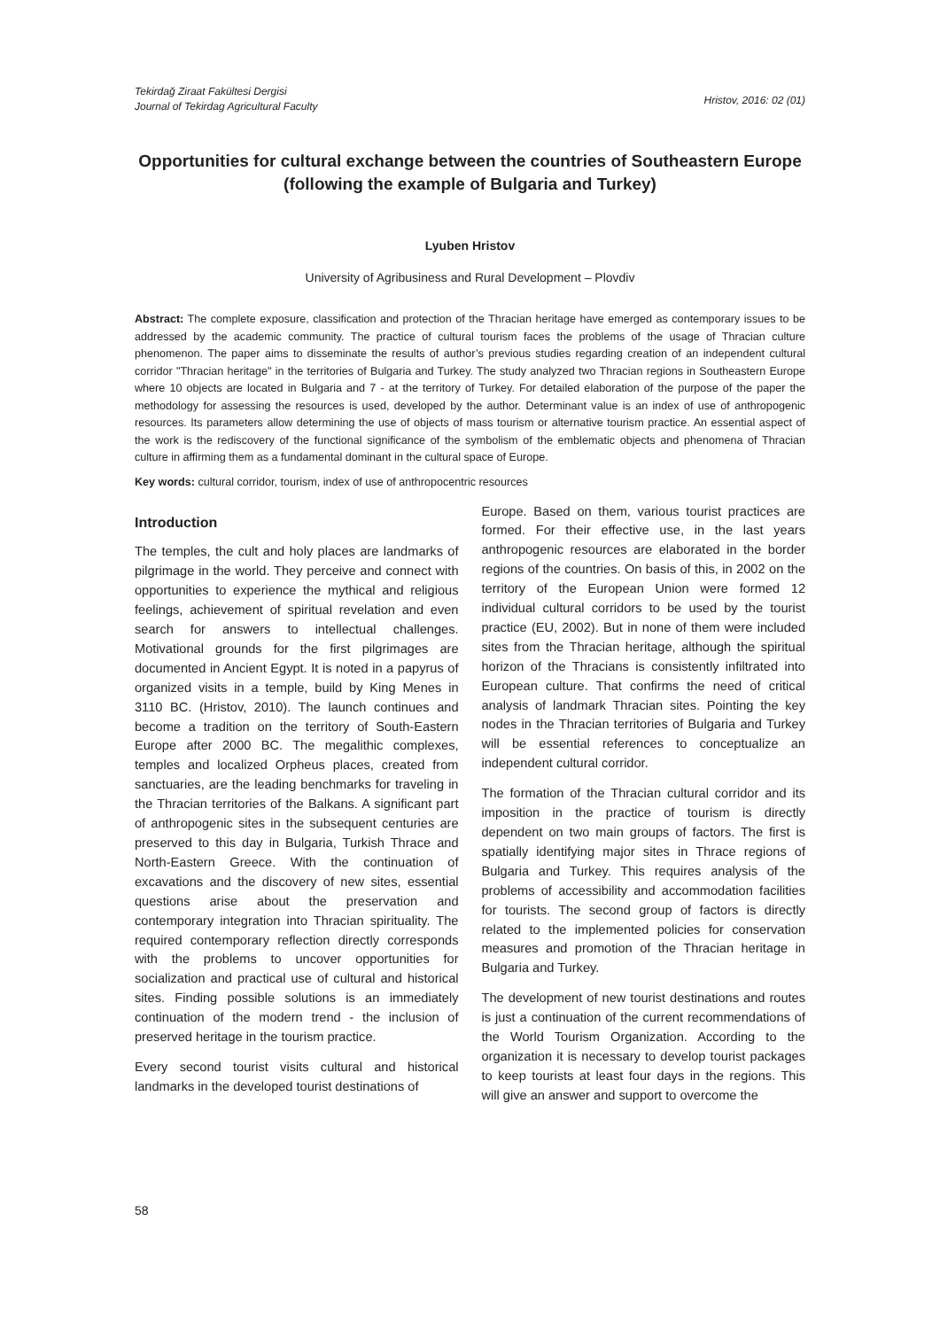Tekirdağ Ziraat Fakültesi Dergisi
Journal of Tekirdag Agricultural Faculty
Hristov, 2016: 02 (01)
Opportunities for cultural exchange between the countries of Southeastern Europe (following the example of Bulgaria and Turkey)
Lyuben Hristov
University of Agribusiness and Rural Development – Plovdiv
Abstract: The complete exposure, classification and protection of the Thracian heritage have emerged as contemporary issues to be addressed by the academic community. The practice of cultural tourism faces the problems of the usage of Thracian culture phenomenon. The paper aims to disseminate the results of author’s previous studies regarding creation of an independent cultural corridor "Thracian heritage" in the territories of Bulgaria and Turkey. The study analyzed two Thracian regions in Southeastern Europe where 10 objects are located in Bulgaria and 7 - at the territory of Turkey. For detailed elaboration of the purpose of the paper the methodology for assessing the resources is used, developed by the author. Determinant value is an index of use of anthropogenic resources. Its parameters allow determining the use of objects of mass tourism or alternative tourism practice. An essential aspect of the work is the rediscovery of the functional significance of the symbolism of the emblematic objects and phenomena of Thracian culture in affirming them as a fundamental dominant in the cultural space of Europe.
Key words: cultural corridor, tourism, index of use of anthropocentric resources
Introduction
The temples, the cult and holy places are landmarks of pilgrimage in the world. They perceive and connect with opportunities to experience the mythical and religious feelings, achievement of spiritual revelation and even search for answers to intellectual challenges. Motivational grounds for the first pilgrimages are documented in Ancient Egypt. It is noted in a papyrus of organized visits in a temple, build by King Menes in 3110 BC. (Hristov, 2010). The launch continues and become a tradition on the territory of South-Eastern Europe after 2000 BC. The megalithic complexes, temples and localized Orpheus places, created from sanctuaries, are the leading benchmarks for traveling in the Thracian territories of the Balkans. A significant part of anthropogenic sites in the subsequent centuries are preserved to this day in Bulgaria, Turkish Thrace and North-Eastern Greece. With the continuation of excavations and the discovery of new sites, essential questions arise about the preservation and contemporary integration into Thracian spirituality. The required contemporary reflection directly corresponds with the problems to uncover opportunities for socialization and practical use of cultural and historical sites. Finding possible solutions is an immediately continuation of the modern trend - the inclusion of preserved heritage in the tourism practice.
Every second tourist visits cultural and historical landmarks in the developed tourist destinations of
Europe. Based on them, various tourist practices are formed. For their effective use, in the last years anthropogenic resources are elaborated in the border regions of the countries. On basis of this, in 2002 on the territory of the European Union were formed 12 individual cultural corridors to be used by the tourist practice (EU, 2002). But in none of them were included sites from the Thracian heritage, although the spiritual horizon of the Thracians is consistently infiltrated into European culture. That confirms the need of critical analysis of landmark Thracian sites. Pointing the key nodes in the Thracian territories of Bulgaria and Turkey will be essential references to conceptualize an independent cultural corridor.
The formation of the Thracian cultural corridor and its imposition in the practice of tourism is directly dependent on two main groups of factors. The first is spatially identifying major sites in Thrace regions of Bulgaria and Turkey. This requires analysis of the problems of accessibility and accommodation facilities for tourists. The second group of factors is directly related to the implemented policies for conservation measures and promotion of the Thracian heritage in Bulgaria and Turkey.
The development of new tourist destinations and routes is just a continuation of the current recommendations of the World Tourism Organization. According to the organization it is necessary to develop tourist packages to keep tourists at least four days in the regions. This will give an answer and support to overcome the
58